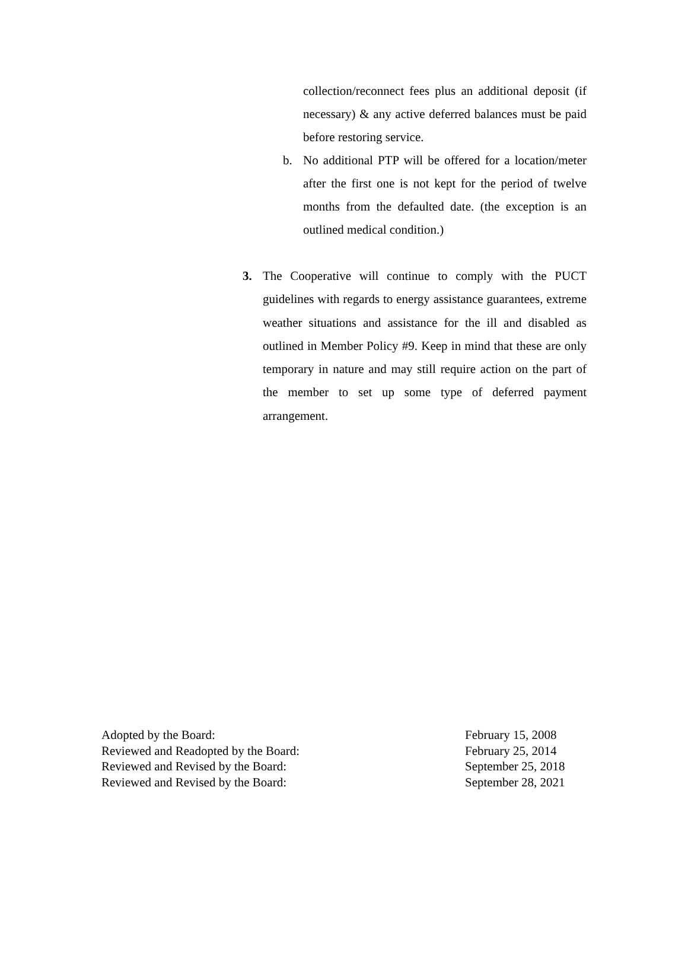collection/reconnect fees plus an additional deposit (if necessary) & any active deferred balances must be paid before restoring service.
b. No additional PTP will be offered for a location/meter after the first one is not kept for the period of twelve months from the defaulted date. (the exception is an outlined medical condition.)
3. The Cooperative will continue to comply with the PUCT guidelines with regards to energy assistance guarantees, extreme weather situations and assistance for the ill and disabled as outlined in Member Policy #9. Keep in mind that these are only temporary in nature and may still require action on the part of the member to set up some type of deferred payment arrangement.
Adopted by the Board: February 15, 2008
Reviewed and Readopted by the Board: February 25, 2014
Reviewed and Revised by the Board: September 25, 2018
Reviewed and Revised by the Board: September 28, 2021